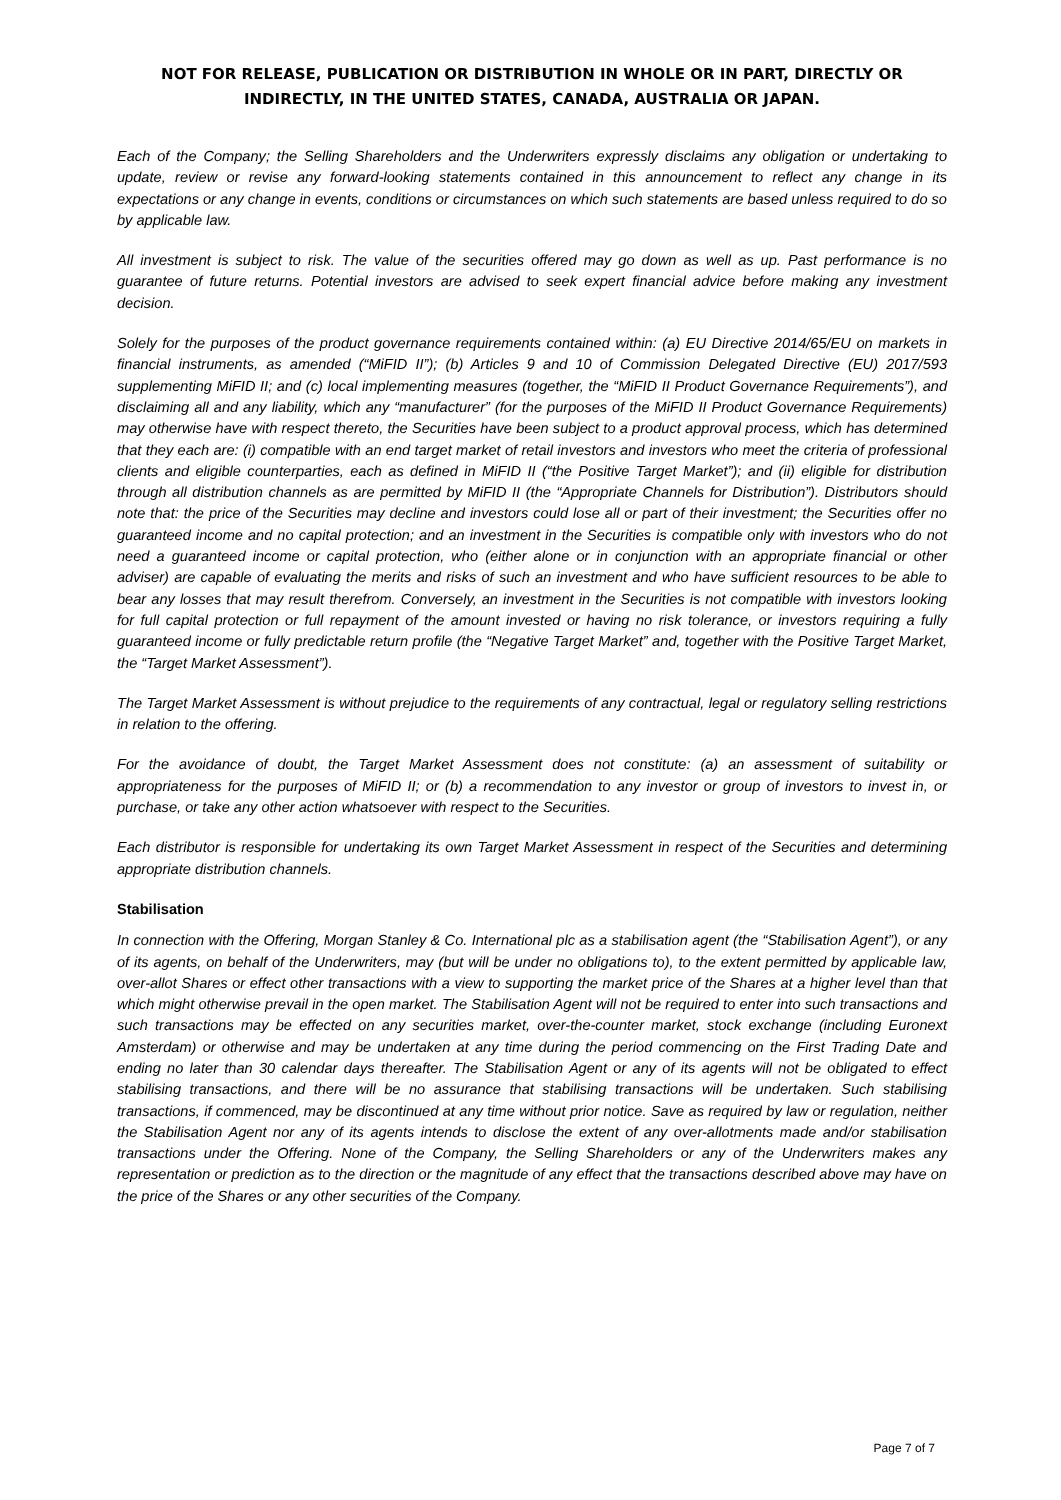NOT FOR RELEASE, PUBLICATION OR DISTRIBUTION IN WHOLE OR IN PART, DIRECTLY OR INDIRECTLY, IN THE UNITED STATES, CANADA, AUSTRALIA OR JAPAN.
Each of the Company; the Selling Shareholders and the Underwriters expressly disclaims any obligation or undertaking to update, review or revise any forward-looking statements contained in this announcement to reflect any change in its expectations or any change in events, conditions or circumstances on which such statements are based unless required to do so by applicable law.
All investment is subject to risk. The value of the securities offered may go down as well as up. Past performance is no guarantee of future returns. Potential investors are advised to seek expert financial advice before making any investment decision.
Solely for the purposes of the product governance requirements contained within: (a) EU Directive 2014/65/EU on markets in financial instruments, as amended (“MiFID II”); (b) Articles 9 and 10 of Commission Delegated Directive (EU) 2017/593 supplementing MiFID II; and (c) local implementing measures (together, the “MiFID II Product Governance Requirements”), and disclaiming all and any liability, which any “manufacturer” (for the purposes of the MiFID II Product Governance Requirements) may otherwise have with respect thereto, the Securities have been subject to a product approval process, which has determined that they each are: (i) compatible with an end target market of retail investors and investors who meet the criteria of professional clients and eligible counterparties, each as defined in MiFID II (“the Positive Target Market”); and (ii) eligible for distribution through all distribution channels as are permitted by MiFID II (the “Appropriate Channels for Distribution”). Distributors should note that: the price of the Securities may decline and investors could lose all or part of their investment; the Securities offer no guaranteed income and no capital protection; and an investment in the Securities is compatible only with investors who do not need a guaranteed income or capital protection, who (either alone or in conjunction with an appropriate financial or other adviser) are capable of evaluating the merits and risks of such an investment and who have sufficient resources to be able to bear any losses that may result therefrom. Conversely, an investment in the Securities is not compatible with investors looking for full capital protection or full repayment of the amount invested or having no risk tolerance, or investors requiring a fully guaranteed income or fully predictable return profile (the “Negative Target Market” and, together with the Positive Target Market, the “Target Market Assessment”).
The Target Market Assessment is without prejudice to the requirements of any contractual, legal or regulatory selling restrictions in relation to the offering.
For the avoidance of doubt, the Target Market Assessment does not constitute: (a) an assessment of suitability or appropriateness for the purposes of MiFID II; or (b) a recommendation to any investor or group of investors to invest in, or purchase, or take any other action whatsoever with respect to the Securities.
Each distributor is responsible for undertaking its own Target Market Assessment in respect of the Securities and determining appropriate distribution channels.
Stabilisation
In connection with the Offering, Morgan Stanley & Co. International plc as a stabilisation agent (the “Stabilisation Agent”), or any of its agents, on behalf of the Underwriters, may (but will be under no obligations to), to the extent permitted by applicable law, over-allot Shares or effect other transactions with a view to supporting the market price of the Shares at a higher level than that which might otherwise prevail in the open market. The Stabilisation Agent will not be required to enter into such transactions and such transactions may be effected on any securities market, over-the-counter market, stock exchange (including Euronext Amsterdam) or otherwise and may be undertaken at any time during the period commencing on the First Trading Date and ending no later than 30 calendar days thereafter. The Stabilisation Agent or any of its agents will not be obligated to effect stabilising transactions, and there will be no assurance that stabilising transactions will be undertaken. Such stabilising transactions, if commenced, may be discontinued at any time without prior notice. Save as required by law or regulation, neither the Stabilisation Agent nor any of its agents intends to disclose the extent of any over-allotments made and/or stabilisation transactions under the Offering. None of the Company, the Selling Shareholders or any of the Underwriters makes any representation or prediction as to the direction or the magnitude of any effect that the transactions described above may have on the price of the Shares or any other securities of the Company.
Page 7 of 7